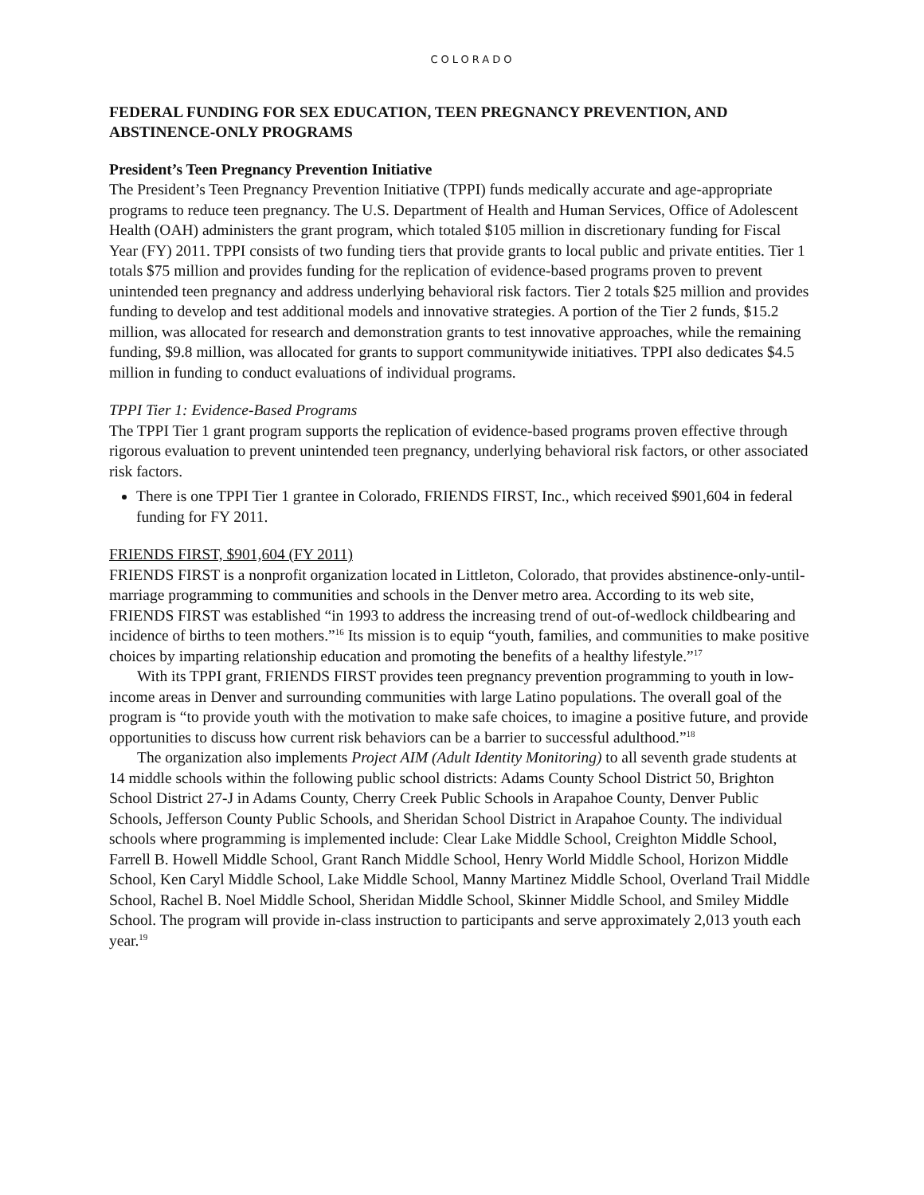COLORADO
FEDERAL FUNDING FOR SEX EDUCATION, TEEN PREGNANCY PREVENTION, AND ABSTINENCE-ONLY PROGRAMS
President’s Teen Pregnancy Prevention Initiative
The President’s Teen Pregnancy Prevention Initiative (TPPI) funds medically accurate and age-appropriate programs to reduce teen pregnancy. The U.S. Department of Health and Human Services, Office of Adolescent Health (OAH) administers the grant program, which totaled $105 million in discretionary funding for Fiscal Year (FY) 2011. TPPI consists of two funding tiers that provide grants to local public and private entities. Tier 1 totals $75 million and provides funding for the replication of evidence-based programs proven to prevent unintended teen pregnancy and address underlying behavioral risk factors. Tier 2 totals $25 million and provides funding to develop and test additional models and innovative strategies. A portion of the Tier 2 funds, $15.2 million, was allocated for research and demonstration grants to test innovative approaches, while the remaining funding, $9.8 million, was allocated for grants to support communitywide initiatives. TPPI also dedicates $4.5 million in funding to conduct evaluations of individual programs.
TPPI Tier 1: Evidence-Based Programs
The TPPI Tier 1 grant program supports the replication of evidence-based programs proven effective through rigorous evaluation to prevent unintended teen pregnancy, underlying behavioral risk factors, or other associated risk factors.
There is one TPPI Tier 1 grantee in Colorado, FRIENDS FIRST, Inc., which received $901,604 in federal funding for FY 2011.
FRIENDS FIRST, $901,604 (FY 2011)
FRIENDS FIRST is a nonprofit organization located in Littleton, Colorado, that provides abstinence-only-until-marriage programming to communities and schools in the Denver metro area. According to its web site, FRIENDS FIRST was established “in 1993 to address the increasing trend of out-of-wedlock childbearing and incidence of births to teen mothers.”<sup>16</sup> Its mission is to equip “youth, families, and communities to make positive choices by imparting relationship education and promoting the benefits of a healthy lifestyle.”<sup>17</sup>
With its TPPI grant, FRIENDS FIRST provides teen pregnancy prevention programming to youth in low-income areas in Denver and surrounding communities with large Latino populations. The overall goal of the program is “to provide youth with the motivation to make safe choices, to imagine a positive future, and provide opportunities to discuss how current risk behaviors can be a barrier to successful adulthood.”<sup>18</sup>
The organization also implements Project AIM (Adult Identity Monitoring) to all seventh grade students at 14 middle schools within the following public school districts: Adams County School District 50, Brighton School District 27-J in Adams County, Cherry Creek Public Schools in Arapahoe County, Denver Public Schools, Jefferson County Public Schools, and Sheridan School District in Arapahoe County. The individual schools where programming is implemented include: Clear Lake Middle School, Creighton Middle School, Farrell B. Howell Middle School, Grant Ranch Middle School, Henry World Middle School, Horizon Middle School, Ken Caryl Middle School, Lake Middle School, Manny Martinez Middle School, Overland Trail Middle School, Rachel B. Noel Middle School, Sheridan Middle School, Skinner Middle School, and Smiley Middle School. The program will provide in-class instruction to participants and serve approximately 2,013 youth each year.<sup>19</sup>